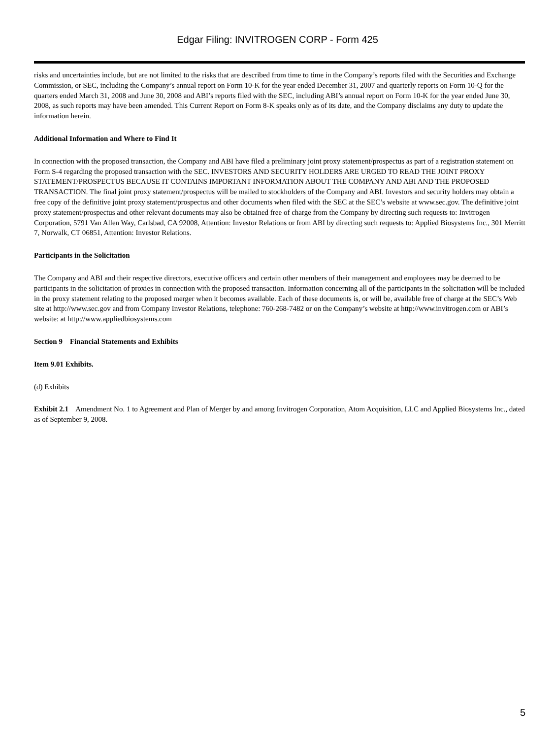Edgar Filing: INVITROGEN CORP - Form 425
risks and uncertainties include, but are not limited to the risks that are described from time to time in the Company’s reports filed with the Securities and Exchange Commission, or SEC, including the Company’s annual report on Form 10-K for the year ended December 31, 2007 and quarterly reports on Form 10-Q for the quarters ended March 31, 2008 and June 30, 2008 and ABI’s reports filed with the SEC, including ABI’s annual report on Form 10-K for the year ended June 30, 2008, as such reports may have been amended. This Current Report on Form 8-K speaks only as of its date, and the Company disclaims any duty to update the information herein.
Additional Information and Where to Find It
In connection with the proposed transaction, the Company and ABI have filed a preliminary joint proxy statement/prospectus as part of a registration statement on Form S-4 regarding the proposed transaction with the SEC. INVESTORS AND SECURITY HOLDERS ARE URGED TO READ THE JOINT PROXY STATEMENT/PROSPECTUS BECAUSE IT CONTAINS IMPORTANT INFORMATION ABOUT THE COMPANY AND ABI AND THE PROPOSED TRANSACTION. The final joint proxy statement/prospectus will be mailed to stockholders of the Company and ABI. Investors and security holders may obtain a free copy of the definitive joint proxy statement/prospectus and other documents when filed with the SEC at the SEC’s website at www.sec.gov. The definitive joint proxy statement/prospectus and other relevant documents may also be obtained free of charge from the Company by directing such requests to: Invitrogen Corporation, 5791 Van Allen Way, Carlsbad, CA 92008, Attention: Investor Relations or from ABI by directing such requests to: Applied Biosystems Inc., 301 Merritt 7, Norwalk, CT 06851, Attention: Investor Relations.
Participants in the Solicitation
The Company and ABI and their respective directors, executive officers and certain other members of their management and employees may be deemed to be participants in the solicitation of proxies in connection with the proposed transaction. Information concerning all of the participants in the solicitation will be included in the proxy statement relating to the proposed merger when it becomes available. Each of these documents is, or will be, available free of charge at the SEC’s Web site at http://www.sec.gov and from Company Investor Relations, telephone: 760-268-7482 or on the Company’s website at http://www.invitrogen.com or ABI’s website: at http://www.appliedbiosystems.com
Section 9 Financial Statements and Exhibits
Item 9.01 Exhibits.
(d) Exhibits
Exhibit 2.1 Amendment No. 1 to Agreement and Plan of Merger by and among Invitrogen Corporation, Atom Acquisition, LLC and Applied Biosystems Inc., dated as of September 9, 2008.
5